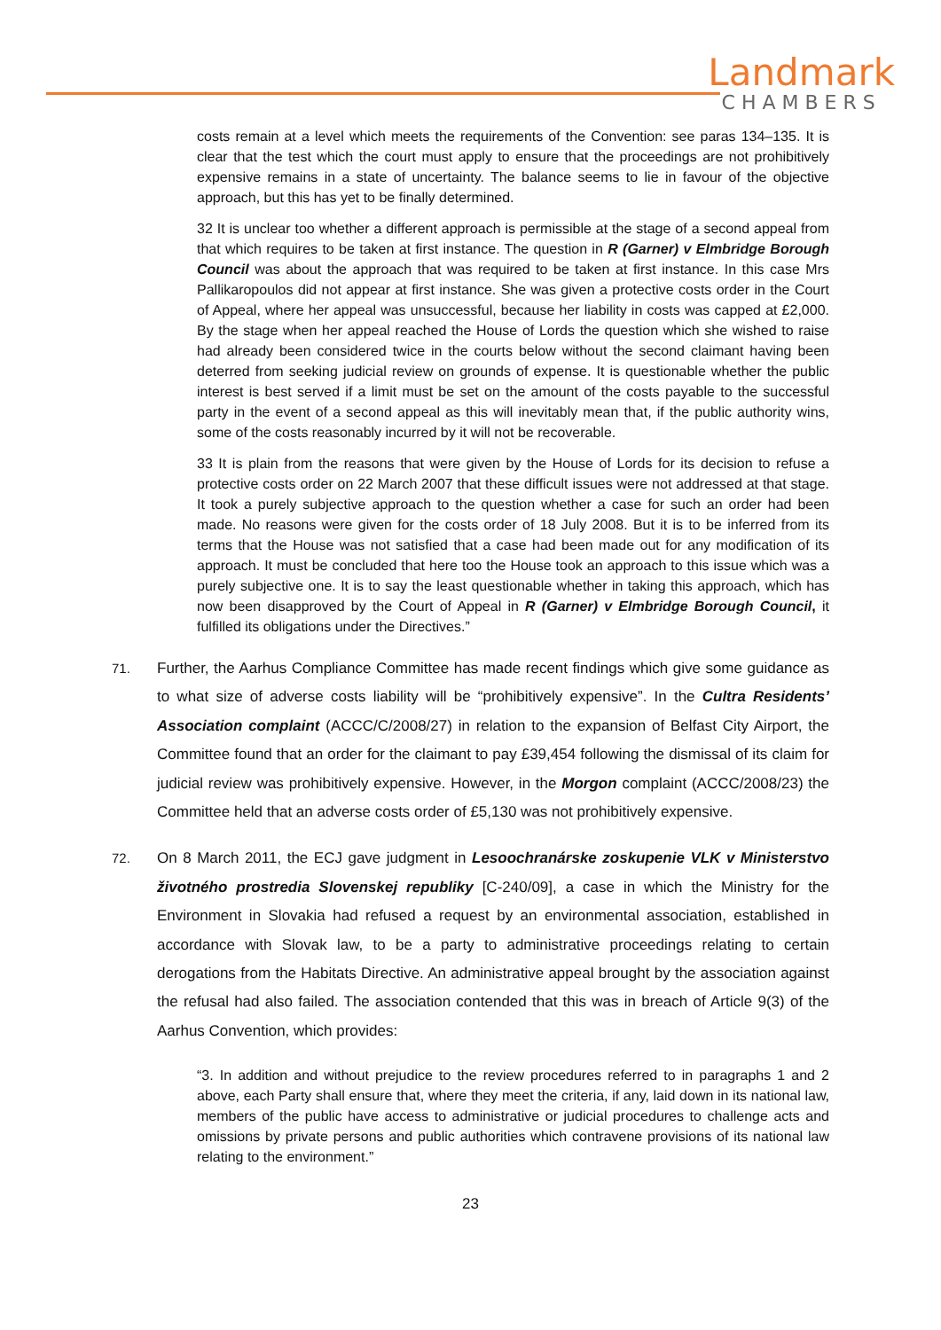Landmark
CHAMBERS
costs remain at a level which meets the requirements of the Convention: see paras 134–135. It is clear that the test which the court must apply to ensure that the proceedings are not prohibitively expensive remains in a state of uncertainty. The balance seems to lie in favour of the objective approach, but this has yet to be finally determined.
32 It is unclear too whether a different approach is permissible at the stage of a second appeal from that which requires to be taken at first instance. The question in R (Garner) v Elmbridge Borough Council was about the approach that was required to be taken at first instance. In this case Mrs Pallikaropoulos did not appear at first instance. She was given a protective costs order in the Court of Appeal, where her appeal was unsuccessful, because her liability in costs was capped at £2,000. By the stage when her appeal reached the House of Lords the question which she wished to raise had already been considered twice in the courts below without the second claimant having been deterred from seeking judicial review on grounds of expense. It is questionable whether the public interest is best served if a limit must be set on the amount of the costs payable to the successful party in the event of a second appeal as this will inevitably mean that, if the public authority wins, some of the costs reasonably incurred by it will not be recoverable.
33 It is plain from the reasons that were given by the House of Lords for its decision to refuse a protective costs order on 22 March 2007 that these difficult issues were not addressed at that stage. It took a purely subjective approach to the question whether a case for such an order had been made. No reasons were given for the costs order of 18 July 2008. But it is to be inferred from its terms that the House was not satisfied that a case had been made out for any modification of its approach. It must be concluded that here too the House took an approach to this issue which was a purely subjective one. It is to say the least questionable whether in taking this approach, which has now been disapproved by the Court of Appeal in R (Garner) v Elmbridge Borough Council, it fulfilled its obligations under the Directives.”
71. Further, the Aarhus Compliance Committee has made recent findings which give some guidance as to what size of adverse costs liability will be “prohibitively expensive”. In the Cultra Residents’ Association complaint (ACCC/C/2008/27) in relation to the expansion of Belfast City Airport, the Committee found that an order for the claimant to pay £39,454 following the dismissal of its claim for judicial review was prohibitively expensive. However, in the Morgon complaint (ACCC/2008/23) the Committee held that an adverse costs order of £5,130 was not prohibitively expensive.
72. On 8 March 2011, the ECJ gave judgment in Lesoochranárske zoskupenie VLK v Ministerstvo životného prostredia Slovenskej republiky [C-240/09], a case in which the Ministry for the Environment in Slovakia had refused a request by an environmental association, established in accordance with Slovak law, to be a party to administrative proceedings relating to certain derogations from the Habitats Directive. An administrative appeal brought by the association against the refusal had also failed. The association contended that this was in breach of Article 9(3) of the Aarhus Convention, which provides:
“3. In addition and without prejudice to the review procedures referred to in paragraphs 1 and 2 above, each Party shall ensure that, where they meet the criteria, if any, laid down in its national law, members of the public have access to administrative or judicial procedures to challenge acts and omissions by private persons and public authorities which contravene provisions of its national law relating to the environment.”
23